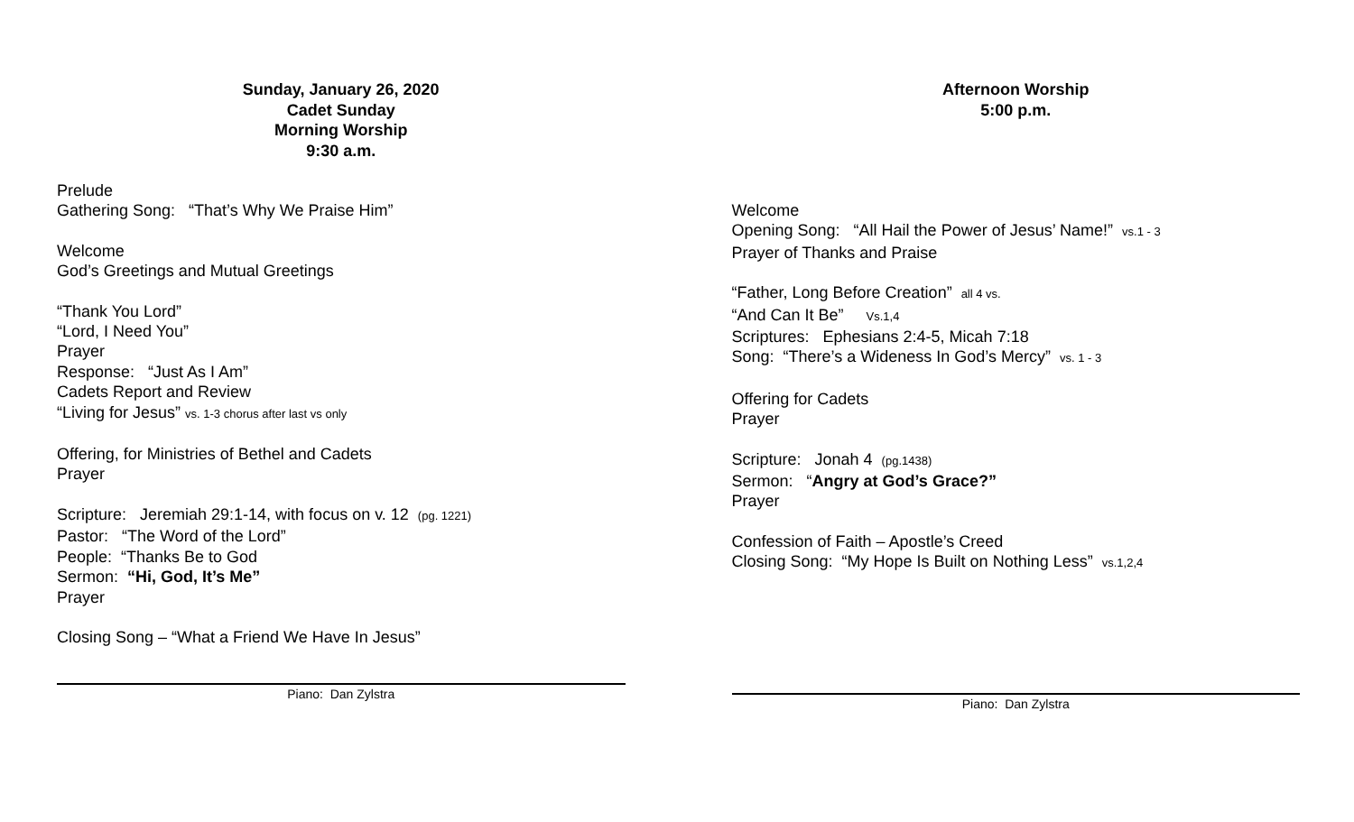Sunday, January 26, 2020
Cadet Sunday
Morning Worship
9:30 a.m.
Prelude
Gathering Song: “That’s Why We Praise Him”
Welcome
God’s Greetings and Mutual Greetings
“Thank You Lord”
“Lord, I Need You”
Prayer
Response: “Just As I Am”
Cadets Report and Review
“Living for Jesus” vs. 1-3 chorus after last vs only
Offering, for Ministries of Bethel and Cadets
Prayer
Scripture: Jeremiah 29:1-14, with focus on v. 12 (pg. 1221)
Pastor: “The Word of the Lord”
People: “Thanks Be to God
Sermon: “Hi, God, It’s Me”
Prayer
Closing Song – “What a Friend We Have In Jesus”
Piano: Dan Zylstra
Afternoon Worship
5:00 p.m.
Welcome
Opening Song: “All Hail the Power of Jesus’ Name!” vs.1 - 3
Prayer of Thanks and Praise
“Father, Long Before Creation” all 4 vs.
“And Can It Be” Vs.1,4
Scriptures: Ephesians 2:4-5, Micah 7:18
Song: “There’s a Wideness In God’s Mercy” vs. 1 - 3
Offering for Cadets
Prayer
Scripture: Jonah 4 (pg.1438)
Sermon: “Angry at God’s Grace?”
Prayer
Confession of Faith – Apostle’s Creed
Closing Song: “My Hope Is Built on Nothing Less” vs.1,2,4
Piano: Dan Zylstra